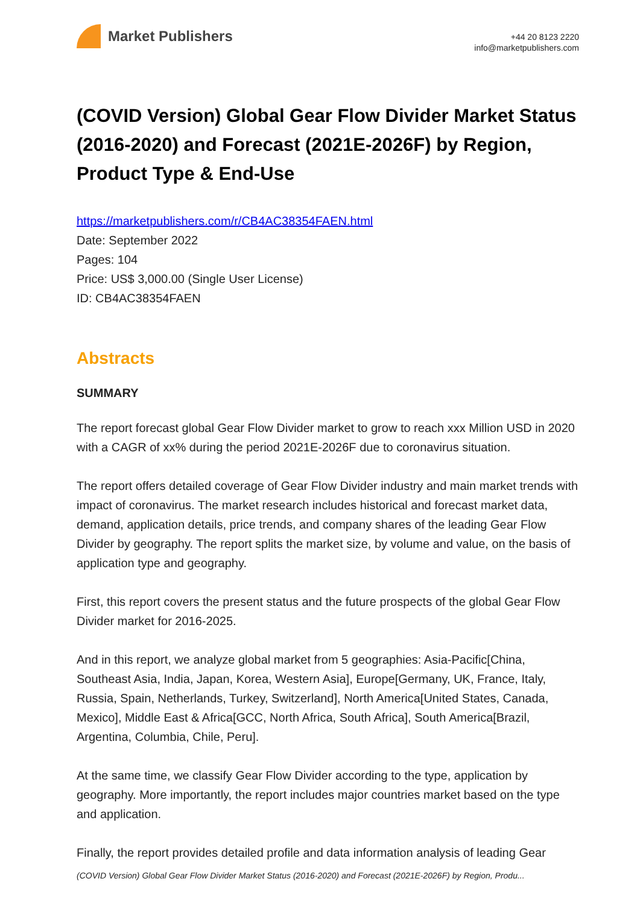Market Publishers
+44 20 8123 2220
info@marketpublishers.com
(COVID Version) Global Gear Flow Divider Market Status (2016-2020) and Forecast (2021E-2026F) by Region, Product Type & End-Use
https://marketpublishers.com/r/CB4AC38354FAEN.html
Date: September 2022
Pages: 104
Price: US$ 3,000.00 (Single User License)
ID: CB4AC38354FAEN
Abstracts
SUMMARY
The report forecast global Gear Flow Divider market to grow to reach xxx Million USD in 2020 with a CAGR of xx% during the period 2021E-2026F due to coronavirus situation.
The report offers detailed coverage of Gear Flow Divider industry and main market trends with impact of coronavirus. The market research includes historical and forecast market data, demand, application details, price trends, and company shares of the leading Gear Flow Divider by geography. The report splits the market size, by volume and value, on the basis of application type and geography.
First, this report covers the present status and the future prospects of the global Gear Flow Divider market for 2016-2025.
And in this report, we analyze global market from 5 geographies: Asia-Pacific[China, Southeast Asia, India, Japan, Korea, Western Asia], Europe[Germany, UK, France, Italy, Russia, Spain, Netherlands, Turkey, Switzerland], North America[United States, Canada, Mexico], Middle East & Africa[GCC, North Africa, South Africa], South America[Brazil, Argentina, Columbia, Chile, Peru].
At the same time, we classify Gear Flow Divider according to the type, application by geography. More importantly, the report includes major countries market based on the type and application.
Finally, the report provides detailed profile and data information analysis of leading Gear
(COVID Version) Global Gear Flow Divider Market Status (2016-2020) and Forecast (2021E-2026F) by Region, Produ...